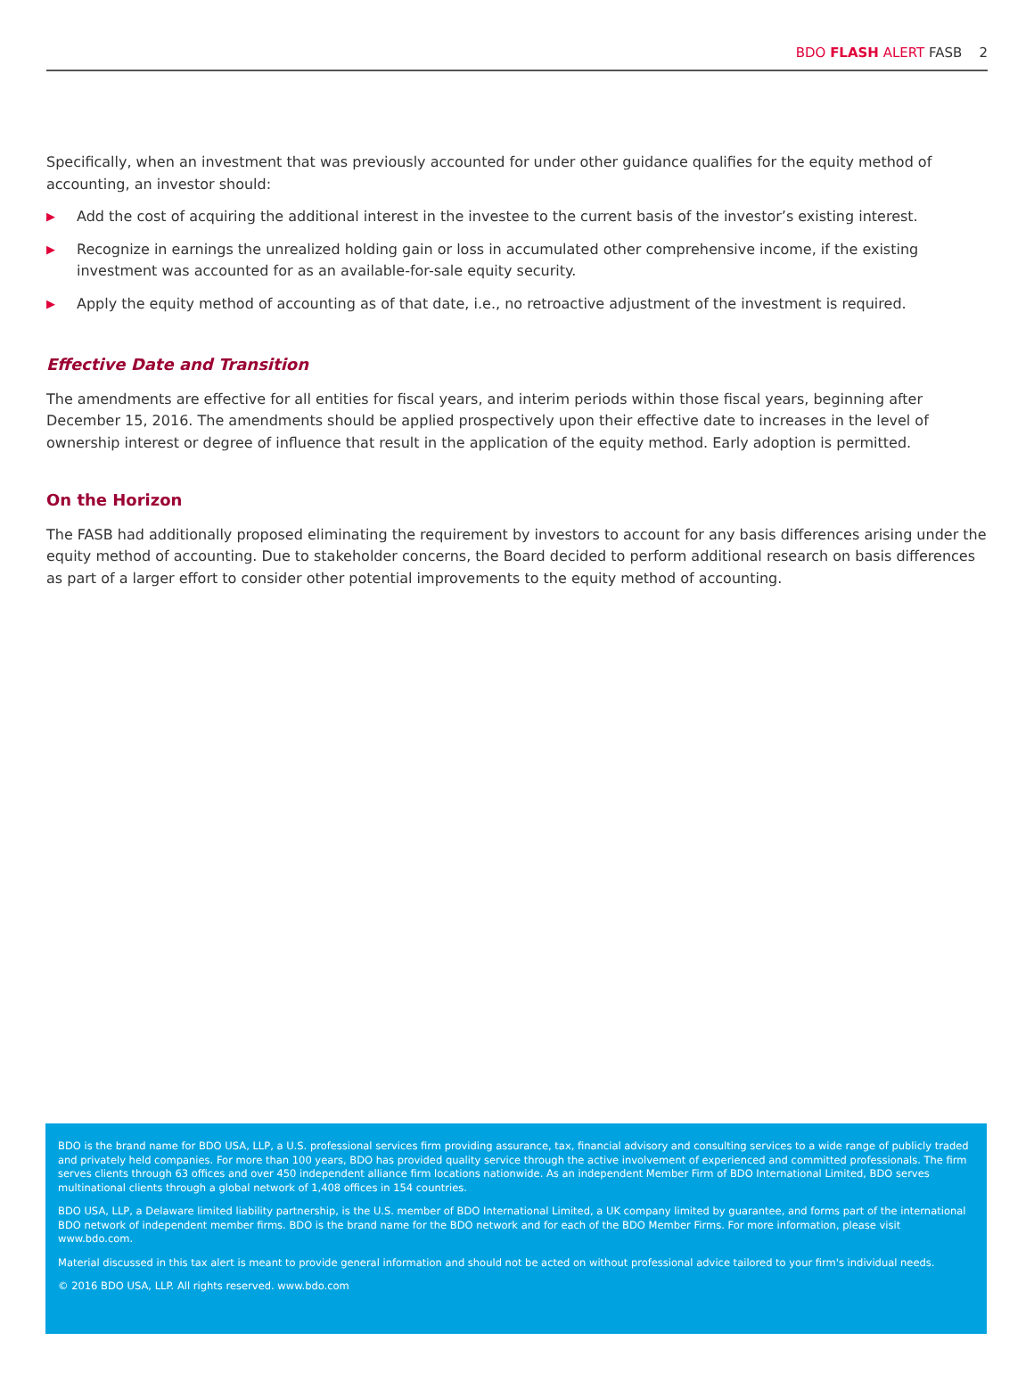BDO FLASH ALERT FASB 2
Specifically, when an investment that was previously accounted for under other guidance qualifies for the equity method of accounting, an investor should:
▶ Add the cost of acquiring the additional interest in the investee to the current basis of the investor’s existing interest.
▶ Recognize in earnings the unrealized holding gain or loss in accumulated other comprehensive income, if the existing investment was accounted for as an available-for-sale equity security.
▶ Apply the equity method of accounting as of that date, i.e., no retroactive adjustment of the investment is required.
Effective Date and Transition
The amendments are effective for all entities for fiscal years, and interim periods within those fiscal years, beginning after December 15, 2016. The amendments should be applied prospectively upon their effective date to increases in the level of ownership interest or degree of influence that result in the application of the equity method. Early adoption is permitted.
On the Horizon
The FASB had additionally proposed eliminating the requirement by investors to account for any basis differences arising under the equity method of accounting. Due to stakeholder concerns, the Board decided to perform additional research on basis differences as part of a larger effort to consider other potential improvements to the equity method of accounting.
BDO is the brand name for BDO USA, LLP, a U.S. professional services firm providing assurance, tax, financial advisory and consulting services to a wide range of publicly traded and privately held companies. For more than 100 years, BDO has provided quality service through the active involvement of experienced and committed professionals. The firm serves clients through 63 offices and over 450 independent alliance firm locations nationwide. As an independent Member Firm of BDO International Limited, BDO serves multinational clients through a global network of 1,408 offices in 154 countries.
BDO USA, LLP, a Delaware limited liability partnership, is the U.S. member of BDO International Limited, a UK company limited by guarantee, and forms part of the international BDO network of independent member firms. BDO is the brand name for the BDO network and for each of the BDO Member Firms. For more information, please visit www.bdo.com.
Material discussed in this tax alert is meant to provide general information and should not be acted on without professional advice tailored to your firm's individual needs.
© 2016 BDO USA, LLP. All rights reserved. www.bdo.com